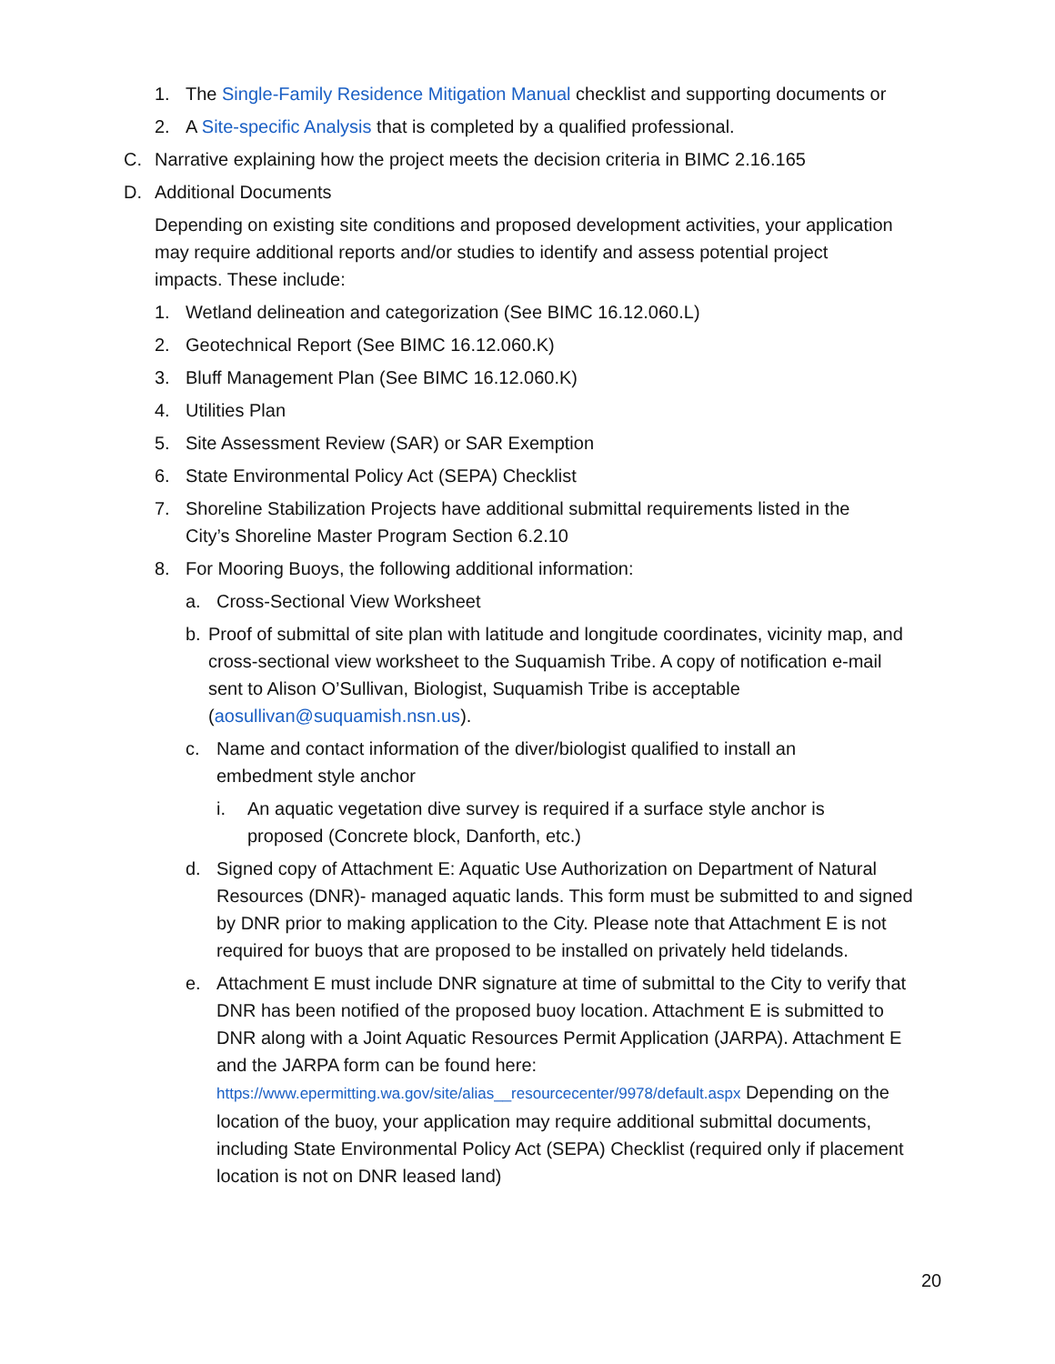1. The Single-Family Residence Mitigation Manual checklist and supporting documents or
2. A Site-specific Analysis that is completed by a qualified professional.
C. Narrative explaining how the project meets the decision criteria in BIMC 2.16.165
D. Additional Documents
Depending on existing site conditions and proposed development activities, your application may require additional reports and/or studies to identify and assess potential project impacts. These include:
1. Wetland delineation and categorization (See BIMC 16.12.060.L)
2. Geotechnical Report (See BIMC 16.12.060.K)
3. Bluff Management Plan (See BIMC 16.12.060.K)
4. Utilities Plan
5. Site Assessment Review (SAR) or SAR Exemption
6. State Environmental Policy Act (SEPA) Checklist
7. Shoreline Stabilization Projects have additional submittal requirements listed in the City’s Shoreline Master Program Section 6.2.10
8. For Mooring Buoys, the following additional information:
a. Cross-Sectional View Worksheet
b. Proof of submittal of site plan with latitude and longitude coordinates, vicinity map, and cross-sectional view worksheet to the Suquamish Tribe. A copy of notification e-mail sent to Alison O’Sullivan, Biologist, Suquamish Tribe is acceptable (aosullivan@suquamish.nsn.us).
c. Name and contact information of the diver/biologist qualified to install an embedment style anchor
i. An aquatic vegetation dive survey is required if a surface style anchor is proposed (Concrete block, Danforth, etc.)
d. Signed copy of Attachment E: Aquatic Use Authorization on Department of Natural Resources (DNR)- managed aquatic lands. This form must be submitted to and signed by DNR prior to making application to the City. Please note that Attachment E is not required for buoys that are proposed to be installed on privately held tidelands.
e. Attachment E must include DNR signature at time of submittal to the City to verify that DNR has been notified of the proposed buoy location. Attachment E is submitted to DNR along with a Joint Aquatic Resources Permit Application (JARPA). Attachment E and the JARPA form can be found here: https://www.epermitting.wa.gov/site/alias__resourcecenter/9978/default.aspx Depending on the location of the buoy, your application may require additional submittal documents, including State Environmental Policy Act (SEPA) Checklist (required only if placement location is not on DNR leased land)
20